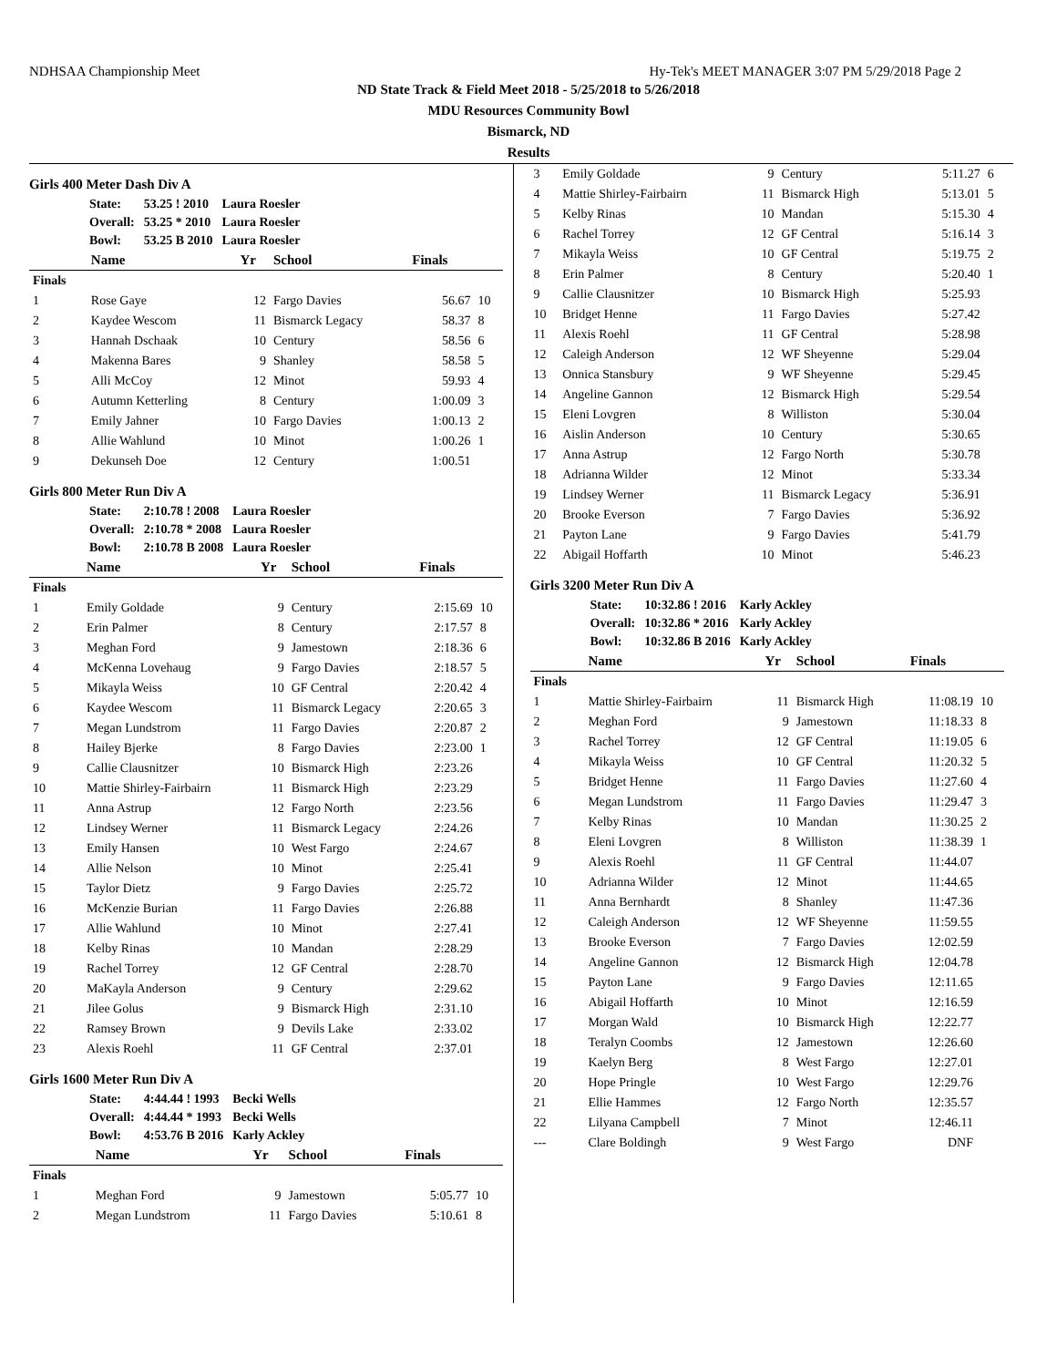NDHSAA Championship Meet Hy-Tek's MEET MANAGER 3:07 PM 5/29/2018 Page 2
ND State Track & Field Meet 2018 - 5/25/2018 to 5/26/2018
MDU Resources Community Bowl
Bismarck, ND
Results
Girls 400 Meter Dash Div A
| State: | 53.25 ! 2010 | Laura Roesler |
| Overall: | 53.25 * 2010 | Laura Roesler |
| Bowl: | 53.25 B 2010 | Laura Roesler |
| | Name | Yr | School | Finals | |
| --- | --- | --- | --- | --- | --- |
| Finals | | | | | |
| 1 | Rose Gaye | 12 | Fargo Davies | 56.67 | 10 |
| 2 | Kaydee Wescom | 11 | Bismarck Legacy | 58.37 | 8 |
| 3 | Hannah Dschaak | 10 | Century | 58.56 | 6 |
| 4 | Makenna Bares | 9 | Shanley | 58.58 | 5 |
| 5 | Alli McCoy | 12 | Minot | 59.93 | 4 |
| 6 | Autumn Ketterling | 8 | Century | 1:00.09 | 3 |
| 7 | Emily Jahner | 10 | Fargo Davies | 1:00.13 | 2 |
| 8 | Allie Wahlund | 10 | Minot | 1:00.26 | 1 |
| 9 | Dekunseh Doe | 12 | Century | 1:00.51 | |
Girls 800 Meter Run Div A
| State: | 2:10.78 ! 2008 | Laura Roesler |
| Overall: | 2:10.78 * 2008 | Laura Roesler |
| Bowl: | 2:10.78 B 2008 | Laura Roesler |
| | Name | Yr | School | Finals | |
| --- | --- | --- | --- | --- | --- |
| Finals | | | | | |
| 1 | Emily Goldade | 9 | Century | 2:15.69 | 10 |
| 2 | Erin Palmer | 8 | Century | 2:17.57 | 8 |
| 3 | Meghan Ford | 9 | Jamestown | 2:18.36 | 6 |
| 4 | McKenna Lovehaug | 9 | Fargo Davies | 2:18.57 | 5 |
| 5 | Mikayla Weiss | 10 | GF Central | 2:20.42 | 4 |
| 6 | Kaydee Wescom | 11 | Bismarck Legacy | 2:20.65 | 3 |
| 7 | Megan Lundstrom | 11 | Fargo Davies | 2:20.87 | 2 |
| 8 | Hailey Bjerke | 8 | Fargo Davies | 2:23.00 | 1 |
| 9 | Callie Clausnitzer | 10 | Bismarck High | 2:23.26 | |
| 10 | Mattie Shirley-Fairbairn | 11 | Bismarck High | 2:23.29 | |
| 11 | Anna Astrup | 12 | Fargo North | 2:23.56 | |
| 12 | Lindsey Werner | 11 | Bismarck Legacy | 2:24.26 | |
| 13 | Emily Hansen | 10 | West Fargo | 2:24.67 | |
| 14 | Allie Nelson | 10 | Minot | 2:25.41 | |
| 15 | Taylor Dietz | 9 | Fargo Davies | 2:25.72 | |
| 16 | McKenzie Burian | 11 | Fargo Davies | 2:26.88 | |
| 17 | Allie Wahlund | 10 | Minot | 2:27.41 | |
| 18 | Kelby Rinas | 10 | Mandan | 2:28.29 | |
| 19 | Rachel Torrey | 12 | GF Central | 2:28.70 | |
| 20 | MaKayla Anderson | 9 | Century | 2:29.62 | |
| 21 | Jilee Golus | 9 | Bismarck High | 2:31.10 | |
| 22 | Ramsey Brown | 9 | Devils Lake | 2:33.02 | |
| 23 | Alexis Roehl | 11 | GF Central | 2:37.01 | |
Girls 1600 Meter Run Div A
| State: | 4:44.44 ! 1993 | Becki Wells |
| Overall: | 4:44.44 * 1993 | Becki Wells |
| Bowl: | 4:53.76 B 2016 | Karly Ackley |
| | Name | Yr | School | Finals | |
| --- | --- | --- | --- | --- | --- |
| Finals | | | | | |
| 1 | Meghan Ford | 9 | Jamestown | 5:05.77 | 10 |
| 2 | Megan Lundstrom | 11 | Fargo Davies | 5:10.61 | 8 |
| 3 | Emily Goldade | 9 | Century | 5:11.27 | 6 |
| 4 | Mattie Shirley-Fairbairn | 11 | Bismarck High | 5:13.01 | 5 |
| 5 | Kelby Rinas | 10 | Mandan | 5:15.30 | 4 |
| 6 | Rachel Torrey | 12 | GF Central | 5:16.14 | 3 |
| 7 | Mikayla Weiss | 10 | GF Central | 5:19.75 | 2 |
| 8 | Erin Palmer | 8 | Century | 5:20.40 | 1 |
| 9 | Callie Clausnitzer | 10 | Bismarck High | 5:25.93 | |
| 10 | Bridget Henne | 11 | Fargo Davies | 5:27.42 | |
| 11 | Alexis Roehl | 11 | GF Central | 5:28.98 | |
| 12 | Caleigh Anderson | 12 | WF Sheyenne | 5:29.04 | |
| 13 | Onnica Stansbury | 9 | WF Sheyenne | 5:29.45 | |
| 14 | Angeline Gannon | 12 | Bismarck High | 5:29.54 | |
| 15 | Eleni Lovgren | 8 | Williston | 5:30.04 | |
| 16 | Aislin Anderson | 10 | Century | 5:30.65 | |
| 17 | Anna Astrup | 12 | Fargo North | 5:30.78 | |
| 18 | Adrianna Wilder | 12 | Minot | 5:33.34 | |
| 19 | Lindsey Werner | 11 | Bismarck Legacy | 5:36.91 | |
| 20 | Brooke Everson | 7 | Fargo Davies | 5:36.92 | |
| 21 | Payton Lane | 9 | Fargo Davies | 5:41.79 | |
| 22 | Abigail Hoffarth | 10 | Minot | 5:46.23 | |
Girls 3200 Meter Run Div A
| State: | 10:32.86 ! 2016 | Karly Ackley |
| Overall: | 10:32.86 * 2016 | Karly Ackley |
| Bowl: | 10:32.86 B 2016 | Karly Ackley |
| | Name | Yr | School | Finals | |
| --- | --- | --- | --- | --- | --- |
| Finals | | | | | |
| 1 | Mattie Shirley-Fairbairn | 11 | Bismarck High | 11:08.19 | 10 |
| 2 | Meghan Ford | 9 | Jamestown | 11:18.33 | 8 |
| 3 | Rachel Torrey | 12 | GF Central | 11:19.05 | 6 |
| 4 | Mikayla Weiss | 10 | GF Central | 11:20.32 | 5 |
| 5 | Bridget Henne | 11 | Fargo Davies | 11:27.60 | 4 |
| 6 | Megan Lundstrom | 11 | Fargo Davies | 11:29.47 | 3 |
| 7 | Kelby Rinas | 10 | Mandan | 11:30.25 | 2 |
| 8 | Eleni Lovgren | 8 | Williston | 11:38.39 | 1 |
| 9 | Alexis Roehl | 11 | GF Central | 11:44.07 | |
| 10 | Adrianna Wilder | 12 | Minot | 11:44.65 | |
| 11 | Anna Bernhardt | 8 | Shanley | 11:47.36 | |
| 12 | Caleigh Anderson | 12 | WF Sheyenne | 11:59.55 | |
| 13 | Brooke Everson | 7 | Fargo Davies | 12:02.59 | |
| 14 | Angeline Gannon | 12 | Bismarck High | 12:04.78 | |
| 15 | Payton Lane | 9 | Fargo Davies | 12:11.65 | |
| 16 | Abigail Hoffarth | 10 | Minot | 12:16.59 | |
| 17 | Morgan Wald | 10 | Bismarck High | 12:22.77 | |
| 18 | Teralyn Coombs | 12 | Jamestown | 12:26.60 | |
| 19 | Kaelyn Berg | 8 | West Fargo | 12:27.01 | |
| 20 | Hope Pringle | 10 | West Fargo | 12:29.76 | |
| 21 | Ellie Hammes | 12 | Fargo North | 12:35.57 | |
| 22 | Lilyana Campbell | 7 | Minot | 12:46.11 | |
| --- | Clare Boldingh | 9 | West Fargo | DNF | |